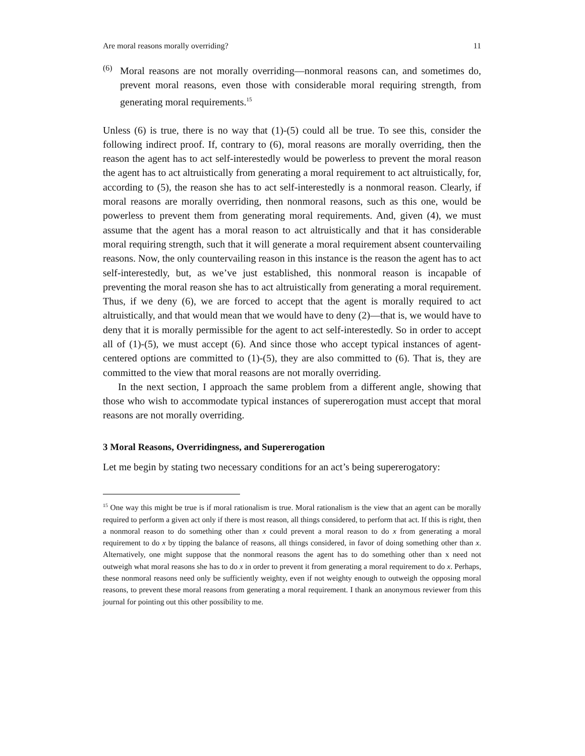Are moral reasons morally overriding? 11
(6)
Moral reasons are not morally overriding—nonmoral reasons can, and sometimes do, prevent moral reasons, even those with considerable moral requiring strength, from generating moral requirements.<sup>15</sup>
Unless (6) is true, there is no way that (1)-(5) could all be true. To see this, consider the following indirect proof. If, contrary to (6), moral reasons are morally overriding, then the reason the agent has to act self-interestedly would be powerless to prevent the moral reason the agent has to act altruistically from generating a moral requirement to act altruistically, for, according to (5), the reason she has to act self-interestedly is a nonmoral reason. Clearly, if moral reasons are morally overriding, then nonmoral reasons, such as this one, would be powerless to prevent them from generating moral requirements. And, given (4), we must assume that the agent has a moral reason to act altruistically and that it has considerable moral requiring strength, such that it will generate a moral requirement absent countervailing reasons. Now, the only countervailing reason in this instance is the reason the agent has to act self-interestedly, but, as we’ve just established, this nonmoral reason is incapable of preventing the moral reason she has to act altruistically from generating a moral requirement. Thus, if we deny (6), we are forced to accept that the agent is morally required to act altruistically, and that would mean that we would have to deny (2)—that is, we would have to deny that it is morally permissible for the agent to act self-interestedly. So in order to accept all of (1)-(5), we must accept (6). And since those who accept typical instances of agent-centered options are committed to (1)-(5), they are also committed to (6). That is, they are committed to the view that moral reasons are not morally overriding.
In the next section, I approach the same problem from a different angle, showing that those who wish to accommodate typical instances of supererogation must accept that moral reasons are not morally overriding.
3 Moral Reasons, Overridingness, and Supererogation
Let me begin by stating two necessary conditions for an act’s being supererogatory:
<sup>15</sup> One way this might be true is if moral rationalism is true. Moral rationalism is the view that an agent can be morally required to perform a given act only if there is most reason, all things considered, to perform that act. If this is right, then a nonmoral reason to do something other than x could prevent a moral reason to do x from generating a moral requirement to do x by tipping the balance of reasons, all things considered, in favor of doing something other than x. Alternatively, one might suppose that the nonmoral reasons the agent has to do something other than x need not outweigh what moral reasons she has to do x in order to prevent it from generating a moral requirement to do x. Perhaps, these nonmoral reasons need only be sufficiently weighty, even if not weighty enough to outweigh the opposing moral reasons, to prevent these moral reasons from generating a moral requirement. I thank an anonymous reviewer from this journal for pointing out this other possibility to me.